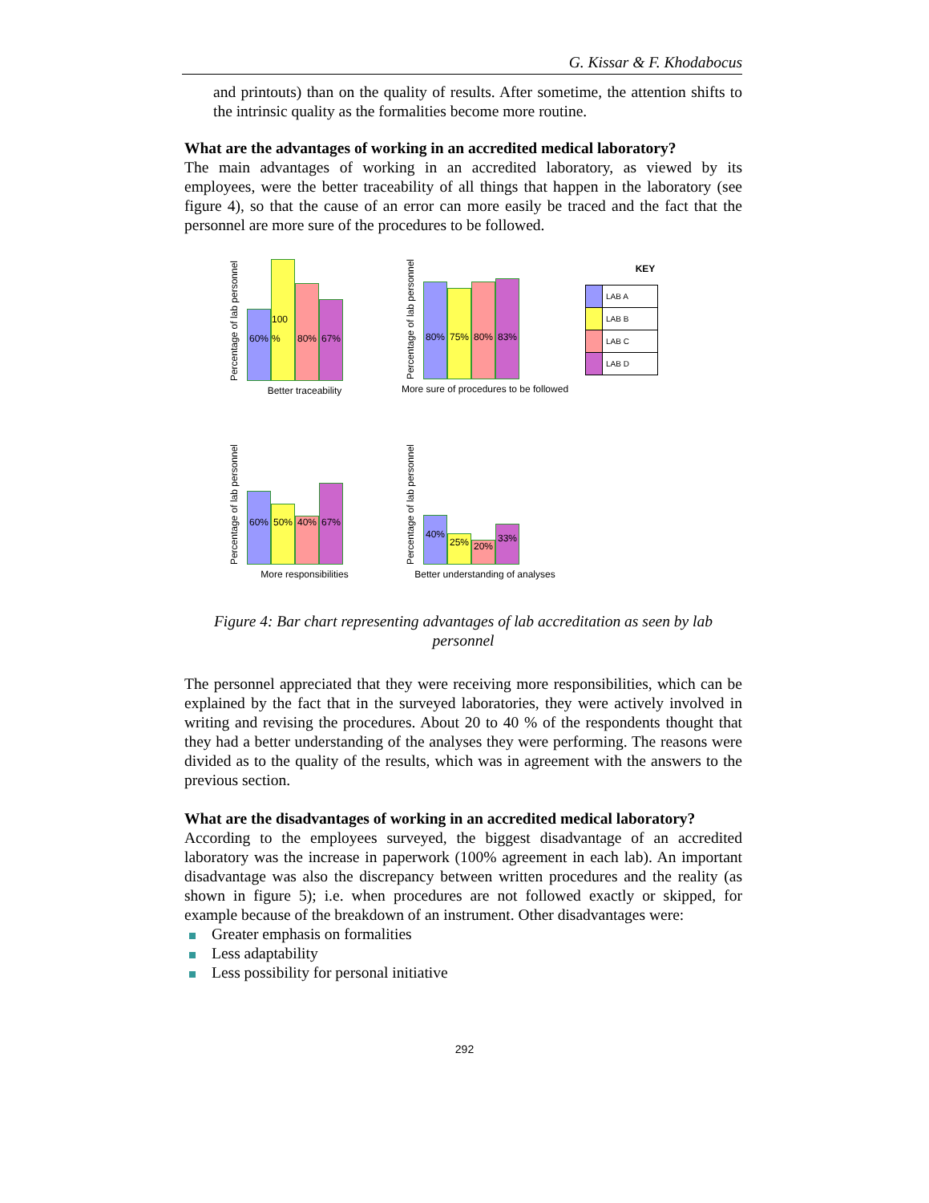G. Kissar & F. Khodabocus
and printouts) than on the quality of results. After sometime, the attention shifts to the intrinsic quality as the formalities become more routine.
What are the advantages of working in an accredited medical laboratory?
The main advantages of working in an accredited laboratory, as viewed by its employees, were the better traceability of all things that happen in the laboratory (see figure 4), so that the cause of an error can more easily be traced and the fact that the personnel are more sure of the procedures to be followed.
Percentage of lab personnel
60%
100 %
80%
67%
Better traceability
Percentage of lab personnel
80%
75%
80%
83%
More sure of procedures to be followed
KEY
| | LAB A |
| | LAB B |
| | LAB C |
| | LAB D |
Percentage of lab personnel
60%
50%
40%
67%
More responsibilities
Percentage of lab personnel
40%
25%
20%
33%
Better understanding of analyses
Figure 4: Bar chart representing advantages of lab accreditation as seen by lab personnel
The personnel appreciated that they were receiving more responsibilities, which can be explained by the fact that in the surveyed laboratories, they were actively involved in writing and revising the procedures. About 20 to 40 % of the respondents thought that they had a better understanding of the analyses they were performing. The reasons were divided as to the quality of the results, which was in agreement with the answers to the previous section.
What are the disadvantages of working in an accredited medical laboratory?
According to the employees surveyed, the biggest disadvantage of an accredited laboratory was the increase in paperwork (100% agreement in each lab). An important disadvantage was also the discrepancy between written procedures and the reality (as shown in figure 5); i.e. when procedures are not followed exactly or skipped, for example because of the breakdown of an instrument. Other disadvantages were:
Greater emphasis on formalities
Less adaptability
Less possibility for personal initiative
292